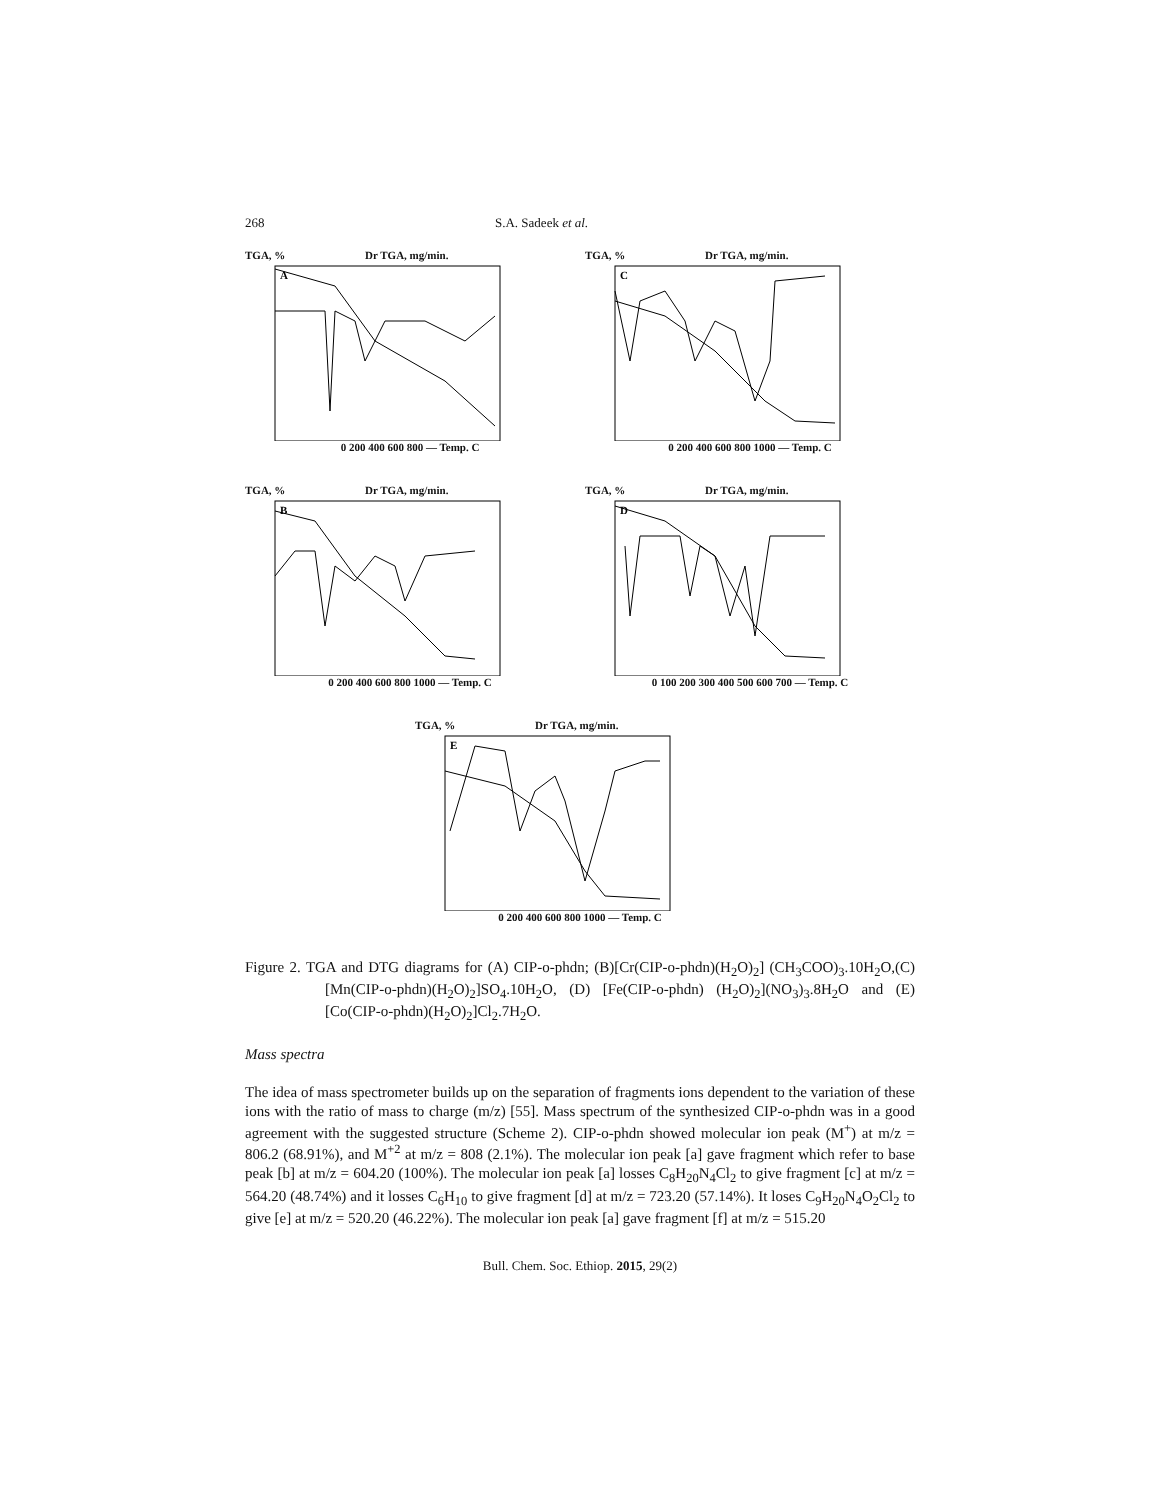268 S.A. Sadeek et al.
TGA, % Dr TGA, mg/min.
A
0 200 400 600 800 — Temp. C
TGA, % Dr TGA, mg/min.
C
0 200 400 600 800 1000 — Temp. C
TGA, % Dr TGA, mg/min.
B
0 200 400 600 800 1000 — Temp. C
TGA, % Dr TGA, mg/min.
D
0 100 200 300 400 500 600 700 — Temp. C
TGA, % Dr TGA, mg/min.
E
0 200 400 600 800 1000 — Temp. C
Figure 2. TGA and DTG diagrams for (A) CIP-o-phdn; (B)[Cr(CIP-o-phdn)(H<sub>2</sub>O)<sub>2</sub>] (CH<sub>3</sub>COO)<sub>3</sub>.10H<sub>2</sub>O,(C)[Mn(CIP-o-phdn)(H<sub>2</sub>O)<sub>2</sub>]SO<sub>4</sub>.10H<sub>2</sub>O, (D) [Fe(CIP-o-phdn) (H<sub>2</sub>O)<sub>2</sub>](NO<sub>3</sub>)<sub>3</sub>.8H<sub>2</sub>O and (E) [Co(CIP-o-phdn)(H<sub>2</sub>O)<sub>2</sub>]Cl<sub>2</sub>.7H<sub>2</sub>O.
Mass spectra
The idea of mass spectrometer builds up on the separation of fragments ions dependent to the variation of these ions with the ratio of mass to charge (m/z) [55]. Mass spectrum of the synthesized CIP-o-phdn was in a good agreement with the suggested structure (Scheme 2). CIP-o-phdn showed molecular ion peak (M<sup>+</sup>) at m/z = 806.2 (68.91%), and M<sup>+2</sup> at m/z = 808 (2.1%). The molecular ion peak [a] gave fragment which refer to base peak [b] at m/z = 604.20 (100%). The molecular ion peak [a] losses C<sub>8</sub>H<sub>20</sub>N<sub>4</sub>Cl<sub>2</sub> to give fragment [c] at m/z = 564.20 (48.74%) and it losses C<sub>6</sub>H<sub>10</sub> to give fragment [d] at m/z = 723.20 (57.14%). It loses C<sub>9</sub>H<sub>20</sub>N<sub>4</sub>O<sub>2</sub>Cl<sub>2</sub> to give [e] at m/z = 520.20 (46.22%). The molecular ion peak [a] gave fragment [f] at m/z = 515.20
Bull. Chem. Soc. Ethiop. 2015, 29(2)